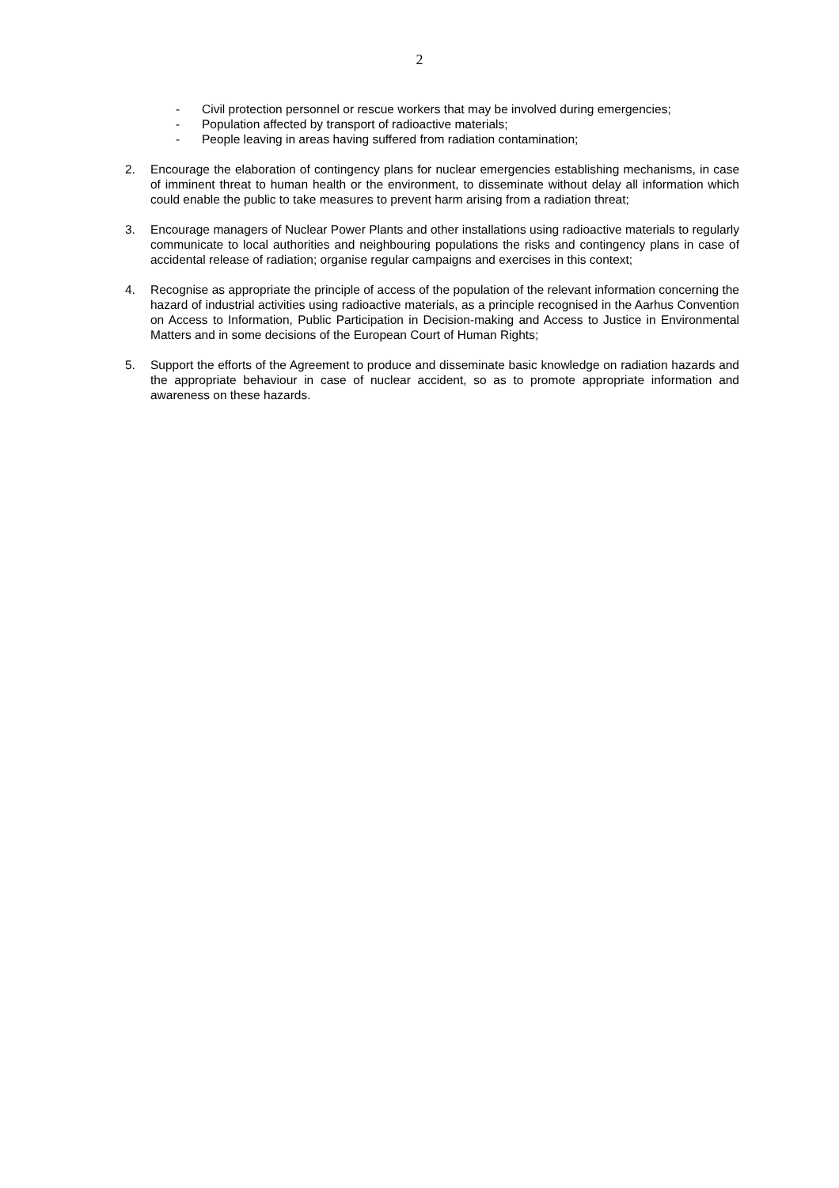2
- Civil protection personnel or rescue workers that may be involved during emergencies;
- Population affected by transport of radioactive materials;
- People leaving in areas having suffered from radiation contamination;
2. Encourage the elaboration of contingency plans for nuclear emergencies establishing mechanisms, in case of imminent threat to human health or the environment, to disseminate without delay all information which could enable the public to take measures to prevent harm arising from a radiation threat;
3. Encourage managers of Nuclear Power Plants and other installations using radioactive materials to regularly communicate to local authorities and neighbouring populations the risks and contingency plans in case of accidental release of radiation; organise regular campaigns and exercises in this context;
4. Recognise as appropriate the principle of access of the population of the relevant information concerning the hazard of industrial activities using radioactive materials, as a principle recognised in the Aarhus Convention on Access to Information, Public Participation in Decision-making and Access to Justice in Environmental Matters and in some decisions of the European Court of Human Rights;
5. Support the efforts of the Agreement to produce and disseminate basic knowledge on radiation hazards and the appropriate behaviour in case of nuclear accident, so as to promote appropriate information and awareness on these hazards.